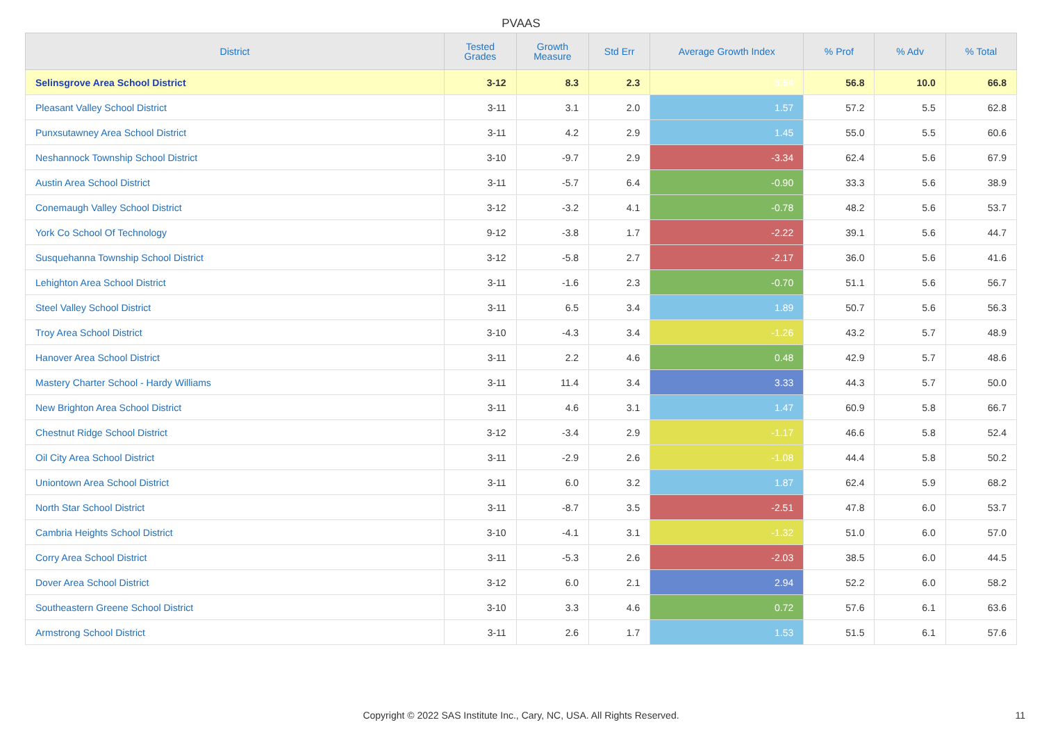PVAAS
| District | Tested Grades | Growth Measure | Std Err | Average Growth Index | % Prof | % Adv | % Total |
| --- | --- | --- | --- | --- | --- | --- | --- |
| Selinsgrove Area School District | 3-12 | 8.3 | 2.3 | 3.54 | 56.8 | 10.0 | 66.8 |
| Pleasant Valley School District | 3-11 | 3.1 | 2.0 | 1.57 | 57.2 | 5.5 | 62.8 |
| Punxsutawney Area School District | 3-11 | 4.2 | 2.9 | 1.45 | 55.0 | 5.5 | 60.6 |
| Neshannock Township School District | 3-10 | -9.7 | 2.9 | -3.34 | 62.4 | 5.6 | 67.9 |
| Austin Area School District | 3-11 | -5.7 | 6.4 | -0.90 | 33.3 | 5.6 | 38.9 |
| Conemaugh Valley School District | 3-12 | -3.2 | 4.1 | -0.78 | 48.2 | 5.6 | 53.7 |
| York Co School Of Technology | 9-12 | -3.8 | 1.7 | -2.22 | 39.1 | 5.6 | 44.7 |
| Susquehanna Township School District | 3-12 | -5.8 | 2.7 | -2.17 | 36.0 | 5.6 | 41.6 |
| Lehighton Area School District | 3-11 | -1.6 | 2.3 | -0.70 | 51.1 | 5.6 | 56.7 |
| Steel Valley School District | 3-11 | 6.5 | 3.4 | 1.89 | 50.7 | 5.6 | 56.3 |
| Troy Area School District | 3-10 | -4.3 | 3.4 | -1.26 | 43.2 | 5.7 | 48.9 |
| Hanover Area School District | 3-11 | 2.2 | 4.6 | 0.48 | 42.9 | 5.7 | 48.6 |
| Mastery Charter School - Hardy Williams | 3-11 | 11.4 | 3.4 | 3.33 | 44.3 | 5.7 | 50.0 |
| New Brighton Area School District | 3-11 | 4.6 | 3.1 | 1.47 | 60.9 | 5.8 | 66.7 |
| Chestnut Ridge School District | 3-12 | -3.4 | 2.9 | -1.17 | 46.6 | 5.8 | 52.4 |
| Oil City Area School District | 3-11 | -2.9 | 2.6 | -1.08 | 44.4 | 5.8 | 50.2 |
| Uniontown Area School District | 3-11 | 6.0 | 3.2 | 1.87 | 62.4 | 5.9 | 68.2 |
| North Star School District | 3-11 | -8.7 | 3.5 | -2.51 | 47.8 | 6.0 | 53.7 |
| Cambria Heights School District | 3-10 | -4.1 | 3.1 | -1.32 | 51.0 | 6.0 | 57.0 |
| Corry Area School District | 3-11 | -5.3 | 2.6 | -2.03 | 38.5 | 6.0 | 44.5 |
| Dover Area School District | 3-12 | 6.0 | 2.1 | 2.94 | 52.2 | 6.0 | 58.2 |
| Southeastern Greene School District | 3-10 | 3.3 | 4.6 | 0.72 | 57.6 | 6.1 | 63.6 |
| Armstrong School District | 3-11 | 2.6 | 1.7 | 1.53 | 51.5 | 6.1 | 57.6 |
Copyright © 2022 SAS Institute Inc., Cary, NC, USA. All Rights Reserved. 11